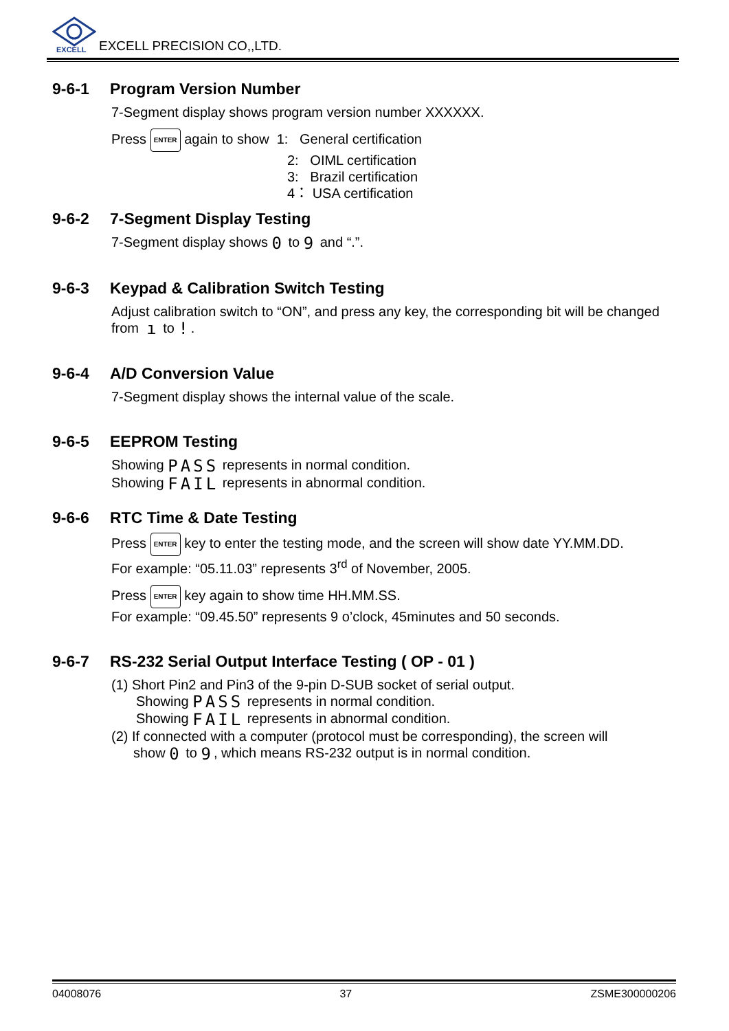EXCELL
EXCELL PRECISION CO,,LTD.
9-6-1 Program Version Number
7-Segment display shows program version number XXXXXX.
Press ENTER again to show 1: General certification
2: OIML certification
3: Brazil certification
4： USA certification
9-6-2 7-Segment Display Testing
7-Segment display shows 0 to 9 and “.”.
9-6-3 Keypad & Calibration Switch Testing
Adjust calibration switch to “ON”, and press any key, the corresponding bit will be changed from ı to !.
9-6-4 A/D Conversion Value
7-Segment display shows the internal value of the scale.
9-6-5 EEPROM Testing
Showing PASS represents in normal condition.
Showing FAIL represents in abnormal condition.
9-6-6 RTC Time & Date Testing
Press ENTER key to enter the testing mode, and the screen will show date YY.MM.DD.
For example: “05.11.03” represents 3<sup>rd</sup> of November, 2005.
Press ENTER key again to show time HH.MM.SS.
For example: “09.45.50” represents 9 o’clock, 45minutes and 50 seconds.
9-6-7 RS-232 Serial Output Interface Testing ( OP - 01 )
(1) Short Pin2 and Pin3 of the 9-pin D-SUB socket of serial output.
Showing PASS represents in normal condition.
Showing FAIL represents in abnormal condition.
(2) If connected with a computer (protocol must be corresponding), the screen will
show 0 to 9, which means RS-232 output is in normal condition.
04008076 37 ZSME300000206